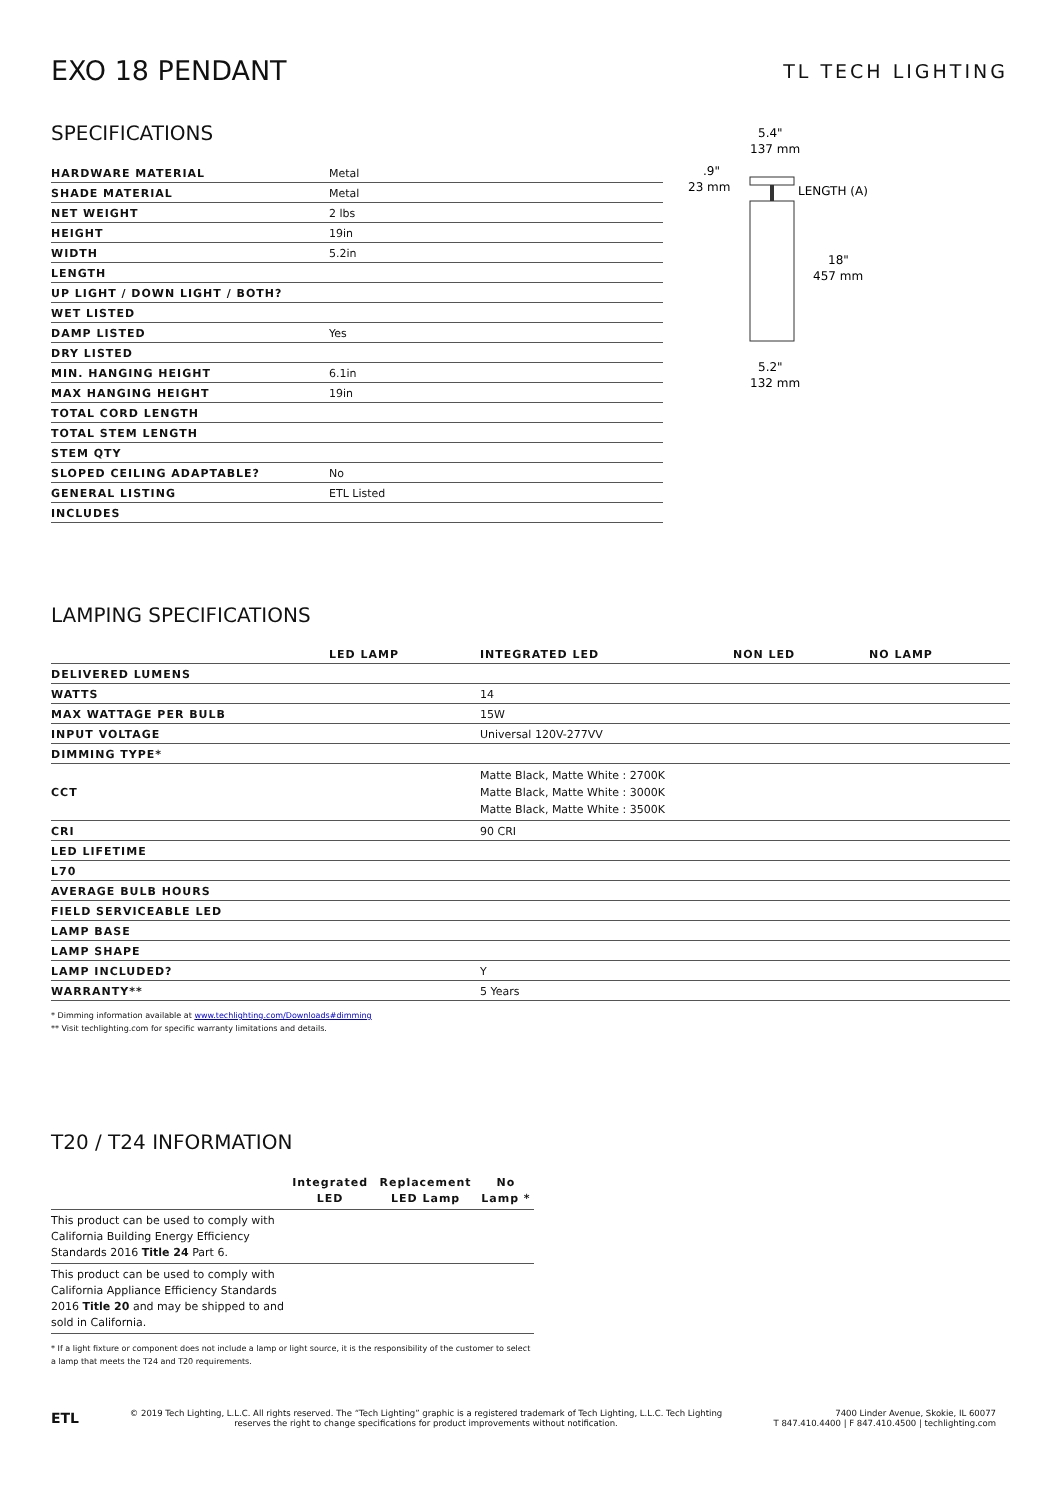EXO 18 PENDANT
TL TECH LIGHTING
SPECIFICATIONS
| HARDWARE MATERIAL | Metal |
| SHADE MATERIAL | Metal |
| NET WEIGHT | 2 lbs |
| HEIGHT | 19in |
| WIDTH | 5.2in |
| LENGTH | |
| UP LIGHT / DOWN LIGHT / BOTH? | |
| WET LISTED | |
| DAMP LISTED | Yes |
| DRY LISTED | |
| MIN. HANGING HEIGHT | 6.1in |
| MAX HANGING HEIGHT | 19in |
| TOTAL CORD LENGTH | |
| TOTAL STEM LENGTH | |
| STEM QTY | |
| SLOPED CEILING ADAPTABLE? | No |
| GENERAL LISTING | ETL Listed |
| INCLUDES | |
5.4"
137 mm
.9"
23 mm
LENGTH (A)
18"
457 mm
5.2"
132 mm
LAMPING SPECIFICATIONS
| | LED LAMP | INTEGRATED LED | NON LED | NO LAMP |
| --- | --- | --- | --- | --- |
| DELIVERED LUMENS | | | | |
| WATTS | | 14 | | |
| MAX WATTAGE PER BULB | | 15W | | |
| INPUT VOLTAGE | | Universal 120V-277VV | | |
| DIMMING TYPE* | | | | |
| CCT | | Matte Black, Matte White : 2700K Matte Black, Matte White : 3000K Matte Black, Matte White : 3500K | | |
| CRI | | 90 CRI | | |
| LED LIFETIME | | | | |
| L70 | | | | |
| AVERAGE BULB HOURS | | | | |
| FIELD SERVICEABLE LED | | | | |
| LAMP BASE | | | | |
| LAMP SHAPE | | | | |
| LAMP INCLUDED? | | Y | | |
| WARRANTY** | | 5 Years | | |
* Dimming information available at www.techlighting.com/Downloads#dimming
** Visit techlighting.com for specific warranty limitations and details.
T20 / T24 INFORMATION
| | Integrated LED | Replacement LED Lamp | No Lamp * |
| --- | --- | --- | --- |
| This product can be used to comply with California Building Energy Efficiency Standards 2016 Title 24 Part 6. | | | |
| This product can be used to comply with California Appliance Efficiency Standards 2016 Title 20 and may be shipped to and sold in California. | | | |
* If a light fixture or component does not include a lamp or light source, it is the responsibility of the customer to select a lamp that meets the T24 and T20 requirements.
ETL
© 2019 Tech Lighting, L.L.C. All rights reserved. The “Tech Lighting” graphic is a registered trademark of Tech Lighting, L.L.C. Tech Lighting reserves the right to change specifications for product improvements without notification.
7400 Linder Avenue, Skokie, IL 60077
T 847.410.4400 | F 847.410.4500 | techlighting.com